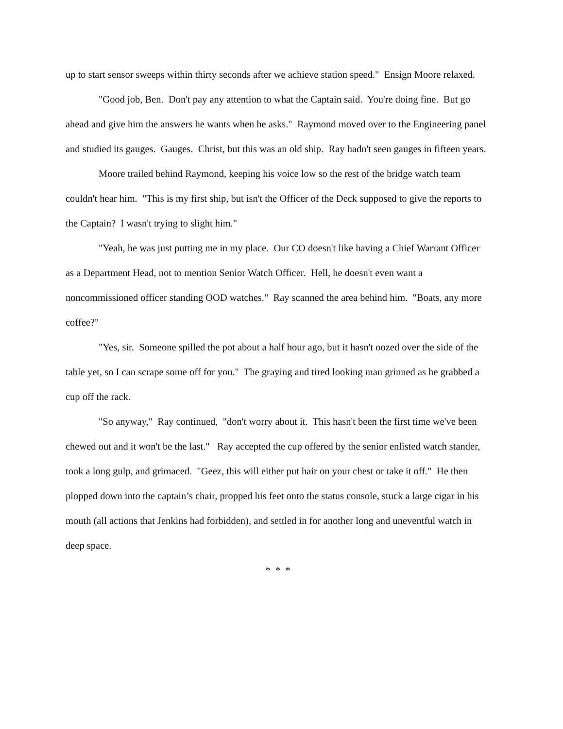up to start sensor sweeps within thirty seconds after we achieve station speed." Ensign Moore relaxed.
"Good job, Ben. Don't pay any attention to what the Captain said. You're doing fine. But go ahead and give him the answers he wants when he asks." Raymond moved over to the Engineering panel and studied its gauges. Gauges. Christ, but this was an old ship. Ray hadn't seen gauges in fifteen years.
Moore trailed behind Raymond, keeping his voice low so the rest of the bridge watch team couldn't hear him. "This is my first ship, but isn't the Officer of the Deck supposed to give the reports to the Captain? I wasn't trying to slight him."
"Yeah, he was just putting me in my place. Our CO doesn't like having a Chief Warrant Officer as a Department Head, not to mention Senior Watch Officer. Hell, he doesn't even want a noncommissioned officer standing OOD watches." Ray scanned the area behind him. "Boats, any more coffee?"
"Yes, sir. Someone spilled the pot about a half hour ago, but it hasn't oozed over the side of the table yet, so I can scrape some off for you." The graying and tired looking man grinned as he grabbed a cup off the rack.
"So anyway," Ray continued, "don't worry about it. This hasn't been the first time we've been chewed out and it won't be the last." Ray accepted the cup offered by the senior enlisted watch stander, took a long gulp, and grimaced. "Geez, this will either put hair on your chest or take it off." He then plopped down into the captain’s chair, propped his feet onto the status console, stuck a large cigar in his mouth (all actions that Jenkins had forbidden), and settled in for another long and uneventful watch in deep space.
* * *